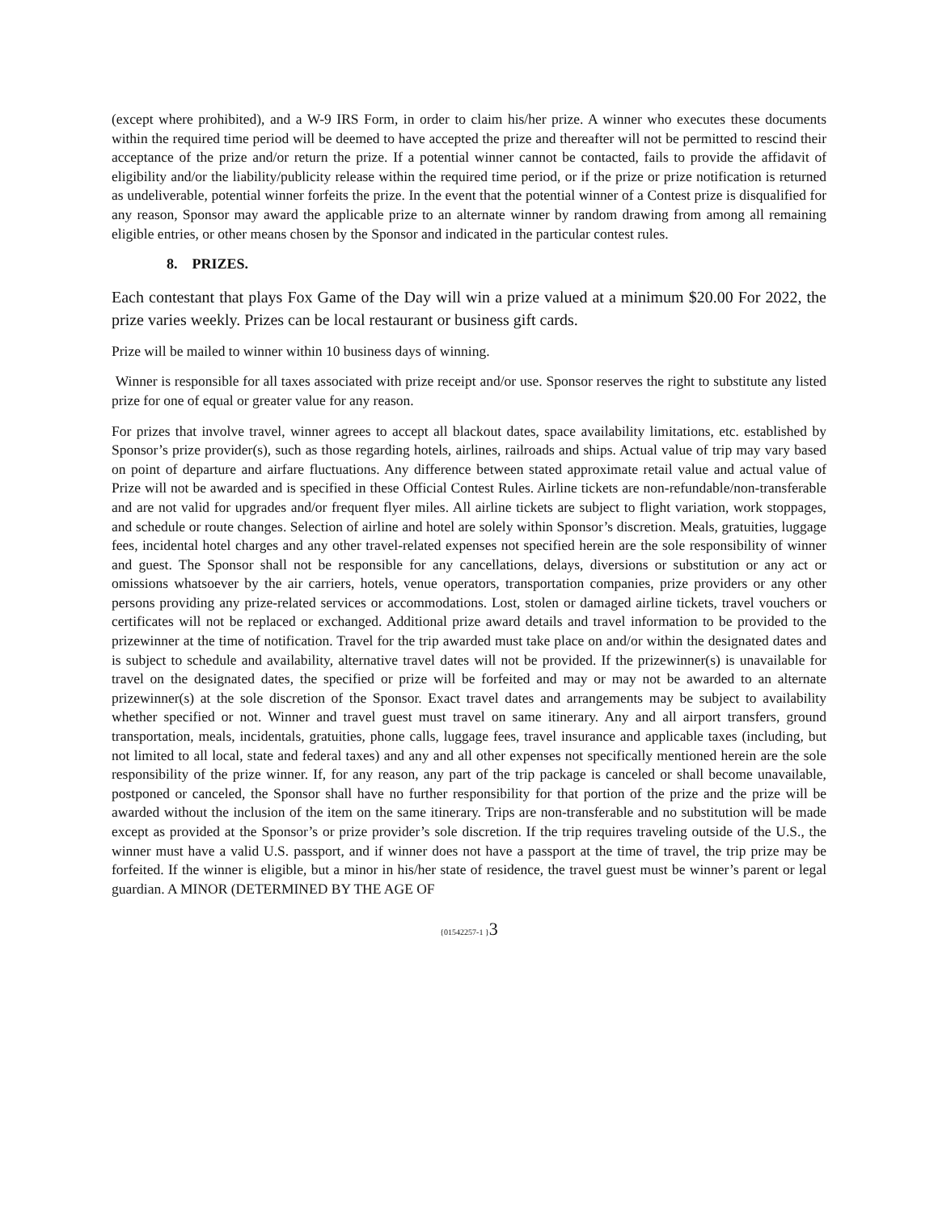(except where prohibited), and a W-9 IRS Form, in order to claim his/her prize. A winner who executes these documents within the required time period will be deemed to have accepted the prize and thereafter will not be permitted to rescind their acceptance of the prize and/or return the prize. If a potential winner cannot be contacted, fails to provide the affidavit of eligibility and/or the liability/publicity release within the required time period, or if the prize or prize notification is returned as undeliverable, potential winner forfeits the prize. In the event that the potential winner of a Contest prize is disqualified for any reason, Sponsor may award the applicable prize to an alternate winner by random drawing from among all remaining eligible entries, or other means chosen by the Sponsor and indicated in the particular contest rules.
8. PRIZES.
Each contestant that plays Fox Game of the Day will win a prize valued at a minimum $20.00 For 2022, the prize varies weekly. Prizes can be local restaurant or business gift cards.
Prize will be mailed to winner within 10 business days of winning.
Winner is responsible for all taxes associated with prize receipt and/or use. Sponsor reserves the right to substitute any listed prize for one of equal or greater value for any reason.
For prizes that involve travel, winner agrees to accept all blackout dates, space availability limitations, etc. established by Sponsor’s prize provider(s), such as those regarding hotels, airlines, railroads and ships. Actual value of trip may vary based on point of departure and airfare fluctuations. Any difference between stated approximate retail value and actual value of Prize will not be awarded and is specified in these Official Contest Rules. Airline tickets are non-refundable/non-transferable and are not valid for upgrades and/or frequent flyer miles. All airline tickets are subject to flight variation, work stoppages, and schedule or route changes. Selection of airline and hotel are solely within Sponsor’s discretion. Meals, gratuities, luggage fees, incidental hotel charges and any other travel-related expenses not specified herein are the sole responsibility of winner and guest. The Sponsor shall not be responsible for any cancellations, delays, diversions or substitution or any act or omissions whatsoever by the air carriers, hotels, venue operators, transportation companies, prize providers or any other persons providing any prize-related services or accommodations. Lost, stolen or damaged airline tickets, travel vouchers or certificates will not be replaced or exchanged. Additional prize award details and travel information to be provided to the prizewinner at the time of notification. Travel for the trip awarded must take place on and/or within the designated dates and is subject to schedule and availability, alternative travel dates will not be provided. If the prizewinner(s) is unavailable for travel on the designated dates, the specified or prize will be forfeited and may or may not be awarded to an alternate prizewinner(s) at the sole discretion of the Sponsor. Exact travel dates and arrangements may be subject to availability whether specified or not. Winner and travel guest must travel on same itinerary. Any and all airport transfers, ground transportation, meals, incidentals, gratuities, phone calls, luggage fees, travel insurance and applicable taxes (including, but not limited to all local, state and federal taxes) and any and all other expenses not specifically mentioned herein are the sole responsibility of the prize winner. If, for any reason, any part of the trip package is canceled or shall become unavailable, postponed or canceled, the Sponsor shall have no further responsibility for that portion of the prize and the prize will be awarded without the inclusion of the item on the same itinerary. Trips are non-transferable and no substitution will be made except as provided at the Sponsor’s or prize provider’s sole discretion. If the trip requires traveling outside of the U.S., the winner must have a valid U.S. passport, and if winner does not have a passport at the time of travel, the trip prize may be forfeited. If the winner is eligible, but a minor in his/her state of residence, the travel guest must be winner’s parent or legal guardian. A MINOR (DETERMINED BY THE AGE OF
{01542257-1 }3